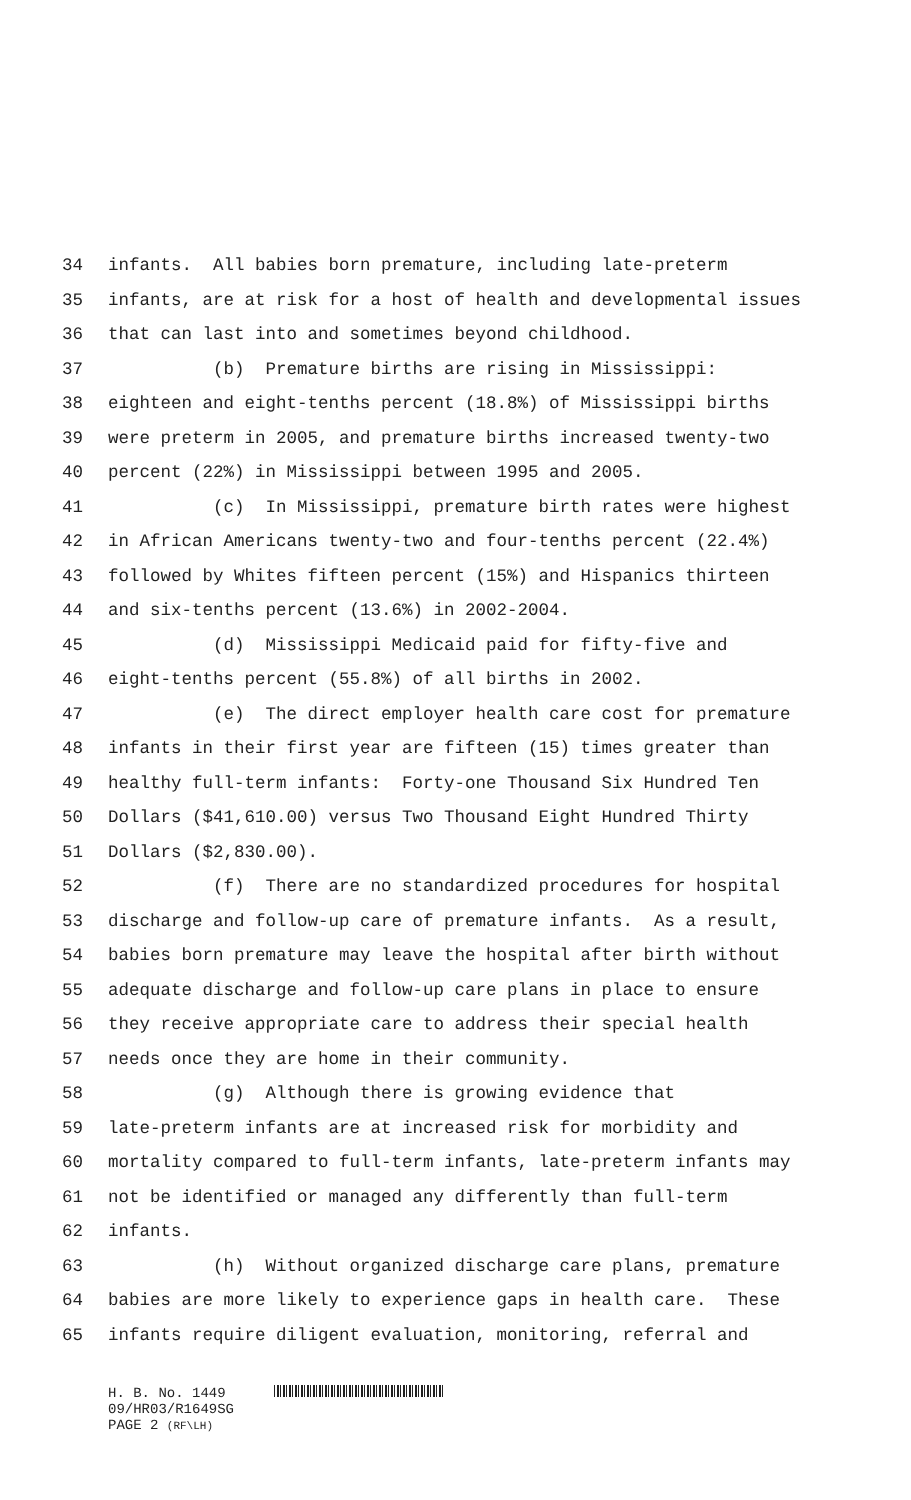34 infants. All babies born premature, including late-preterm
35 infants, are at risk for a host of health and developmental issues
36 that can last into and sometimes beyond childhood.
37 (b) Premature births are rising in Mississippi:
38 eighteen and eight-tenths percent (18.8%) of Mississippi births
39 were preterm in 2005, and premature births increased twenty-two
40 percent (22%) in Mississippi between 1995 and 2005.
41 (c) In Mississippi, premature birth rates were highest
42 in African Americans twenty-two and four-tenths percent (22.4%)
43 followed by Whites fifteen percent (15%) and Hispanics thirteen
44 and six-tenths percent (13.6%) in 2002-2004.
45 (d) Mississippi Medicaid paid for fifty-five and
46 eight-tenths percent (55.8%) of all births in 2002.
47 (e) The direct employer health care cost for premature
48 infants in their first year are fifteen (15) times greater than
49 healthy full-term infants: Forty-one Thousand Six Hundred Ten
50 Dollars ($41,610.00) versus Two Thousand Eight Hundred Thirty
51 Dollars ($2,830.00).
52 (f) There are no standardized procedures for hospital
53 discharge and follow-up care of premature infants. As a result,
54 babies born premature may leave the hospital after birth without
55 adequate discharge and follow-up care plans in place to ensure
56 they receive appropriate care to address their special health
57 needs once they are home in their community.
58 (g) Although there is growing evidence that
59 late-preterm infants are at increased risk for morbidity and
60 mortality compared to full-term infants, late-preterm infants may
61 not be identified or managed any differently than full-term
62 infants.
63 (h) Without organized discharge care plans, premature
64 babies are more likely to experience gaps in health care. These
65 infants require diligent evaluation, monitoring, referral and
H. B. No. 1449
09/HR03/R1649SG
PAGE 2 (RF\LH)